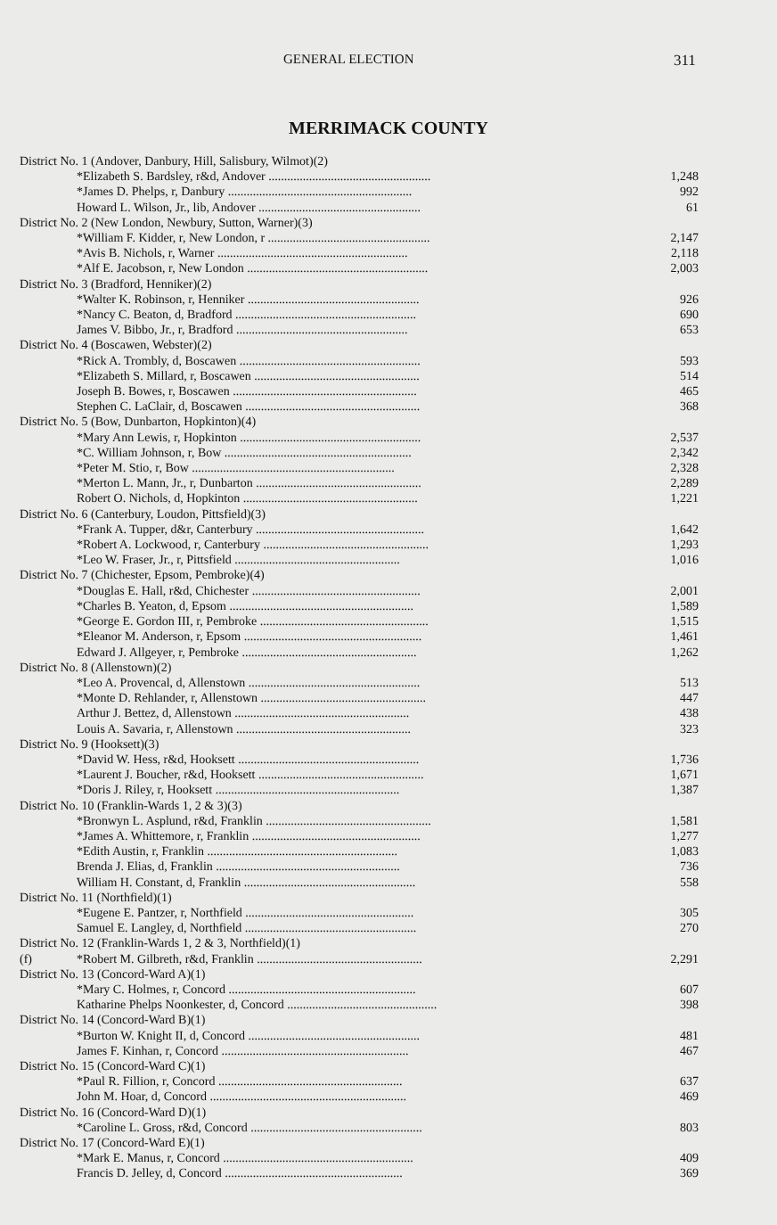GENERAL ELECTION 311
MERRIMACK COUNTY
| District No. 1 (Andover, Danbury, Hill, Salisbury, Wilmot)(2) | | |
| | *Elizabeth S. Bardsley, r&d, Andover .................................................... | 1,248 |
| | *James D. Phelps, r, Danbury ........................................................... | 992 |
| | Howard L. Wilson, Jr., lib, Andover .................................................... | 61 |
| District No. 2 (New London, Newbury, Sutton, Warner)(3) | | |
| | *William F. Kidder, r, New London, r .................................................... | 2,147 |
| | *Avis B. Nichols, r, Warner ............................................................. | 2,118 |
| | *Alf E. Jacobson, r, New London .......................................................... | 2,003 |
| District No. 3 (Bradford, Henniker)(2) | | |
| | *Walter K. Robinson, r, Henniker ....................................................... | 926 |
| | *Nancy C. Beaton, d, Bradford .......................................................... | 690 |
| | James V. Bibbo, Jr., r, Bradford ....................................................... | 653 |
| District No. 4 (Boscawen, Webster)(2) | | |
| | *Rick A. Trombly, d, Boscawen .......................................................... | 593 |
| | *Elizabeth S. Millard, r, Boscawen ..................................................... | 514 |
| | Joseph B. Bowes, r, Boscawen ........................................................... | 465 |
| | Stephen C. LaClair, d, Boscawen ........................................................ | 368 |
| District No. 5 (Bow, Dunbarton, Hopkinton)(4) | | |
| | *Mary Ann Lewis, r, Hopkinton .......................................................... | 2,537 |
| | *C. William Johnson, r, Bow ............................................................ | 2,342 |
| | *Peter M. Stio, r, Bow ................................................................. | 2,328 |
| | *Merton L. Mann, Jr., r, Dunbarton ..................................................... | 2,289 |
| | Robert O. Nichols, d, Hopkinton ........................................................ | 1,221 |
| District No. 6 (Canterbury, Loudon, Pittsfield)(3) | | |
| | *Frank A. Tupper, d&r, Canterbury ...................................................... | 1,642 |
| | *Robert A. Lockwood, r, Canterbury ..................................................... | 1,293 |
| | *Leo W. Fraser, Jr., r, Pittsfield ..................................................... | 1,016 |
| District No. 7 (Chichester, Epsom, Pembroke)(4) | | |
| | *Douglas E. Hall, r&d, Chichester ...................................................... | 2,001 |
| | *Charles B. Yeaton, d, Epsom ........................................................... | 1,589 |
| | *George E. Gordon III, r, Pembroke ...................................................... | 1,515 |
| | *Eleanor M. Anderson, r, Epsom ......................................................... | 1,461 |
| | Edward J. Allgeyer, r, Pembroke ........................................................ | 1,262 |
| District No. 8 (Allenstown)(2) | | |
| | *Leo A. Provencal, d, Allenstown ....................................................... | 513 |
| | *Monte D. Rehlander, r, Allenstown ..................................................... | 447 |
| | Arthur J. Bettez, d, Allenstown ........................................................ | 438 |
| | Louis A. Savaria, r, Allenstown ........................................................ | 323 |
| District No. 9 (Hooksett)(3) | | |
| | *David W. Hess, r&d, Hooksett .......................................................... | 1,736 |
| | *Laurent J. Boucher, r&d, Hooksett ..................................................... | 1,671 |
| | *Doris J. Riley, r, Hooksett ........................................................... | 1,387 |
| District No. 10 (Franklin-Wards 1, 2 & 3)(3) | | |
| | *Bronwyn L. Asplund, r&d, Franklin ..................................................... | 1,581 |
| | *James A. Whittemore, r, Franklin ...................................................... | 1,277 |
| | *Edith Austin, r, Franklin ............................................................. | 1,083 |
| | Brenda J. Elias, d, Franklin ........................................................... | 736 |
| | William H. Constant, d, Franklin ....................................................... | 558 |
| District No. 11 (Northfield)(1) | | |
| | *Eugene E. Pantzer, r, Northfield ...................................................... | 305 |
| | Samuel E. Langley, d, Northfield ....................................................... | 270 |
| District No. 12 (Franklin-Wards 1, 2 & 3, Northfield)(1) | | |
| (f) | *Robert M. Gilbreth, r&d, Franklin ..................................................... | 2,291 |
| District No. 13 (Concord-Ward A)(1) | | |
| | *Mary C. Holmes, r, Concord ............................................................ | 607 |
| | Katharine Phelps Noonkester, d, Concord ................................................ | 398 |
| District No. 14 (Concord-Ward B)(1) | | |
| | *Burton W. Knight II, d, Concord ....................................................... | 481 |
| | James F. Kinhan, r, Concord ............................................................ | 467 |
| District No. 15 (Concord-Ward C)(1) | | |
| | *Paul R. Fillion, r, Concord ........................................................... | 637 |
| | John M. Hoar, d, Concord ............................................................... | 469 |
| District No. 16 (Concord-Ward D)(1) | | |
| | *Caroline L. Gross, r&d, Concord ....................................................... | 803 |
| District No. 17 (Concord-Ward E)(1) | | |
| | *Mark E. Manus, r, Concord ............................................................. | 409 |
| | Francis D. Jelley, d, Concord ......................................................... | 369 |